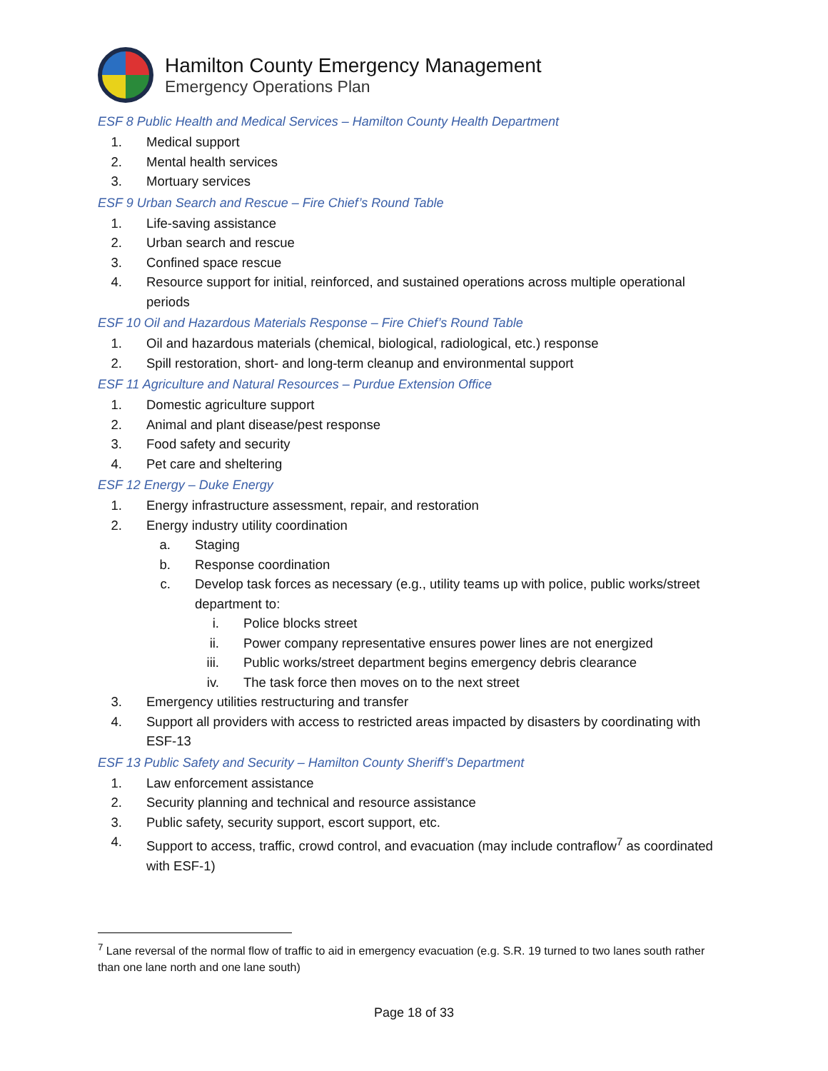Hamilton County Emergency Management
Emergency Operations Plan
ESF 8 Public Health and Medical Services – Hamilton County Health Department
1. Medical support
2. Mental health services
3. Mortuary services
ESF 9 Urban Search and Rescue – Fire Chief’s Round Table
1. Life-saving assistance
2. Urban search and rescue
3. Confined space rescue
4. Resource support for initial, reinforced, and sustained operations across multiple operational periods
ESF 10 Oil and Hazardous Materials Response – Fire Chief’s Round Table
1. Oil and hazardous materials (chemical, biological, radiological, etc.) response
2. Spill restoration, short- and long-term cleanup and environmental support
ESF 11 Agriculture and Natural Resources – Purdue Extension Office
1. Domestic agriculture support
2. Animal and plant disease/pest response
3. Food safety and security
4. Pet care and sheltering
ESF 12 Energy – Duke Energy
1. Energy infrastructure assessment, repair, and restoration
2. Energy industry utility coordination
a. Staging
b. Response coordination
c. Develop task forces as necessary (e.g., utility teams up with police, public works/street department to:
i. Police blocks street
ii. Power company representative ensures power lines are not energized
iii. Public works/street department begins emergency debris clearance
iv. The task force then moves on to the next street
3. Emergency utilities restructuring and transfer
4. Support all providers with access to restricted areas impacted by disasters by coordinating with ESF-13
ESF 13 Public Safety and Security – Hamilton County Sheriff’s Department
1. Law enforcement assistance
2. Security planning and technical and resource assistance
3. Public safety, security support, escort support, etc.
4. Support to access, traffic, crowd control, and evacuation (may include contraflow<sup>7</sup> as coordinated with ESF-1)
<sup>7</sup> Lane reversal of the normal flow of traffic to aid in emergency evacuation (e.g. S.R. 19 turned to two lanes south rather than one lane north and one lane south)
Page 18 of 33